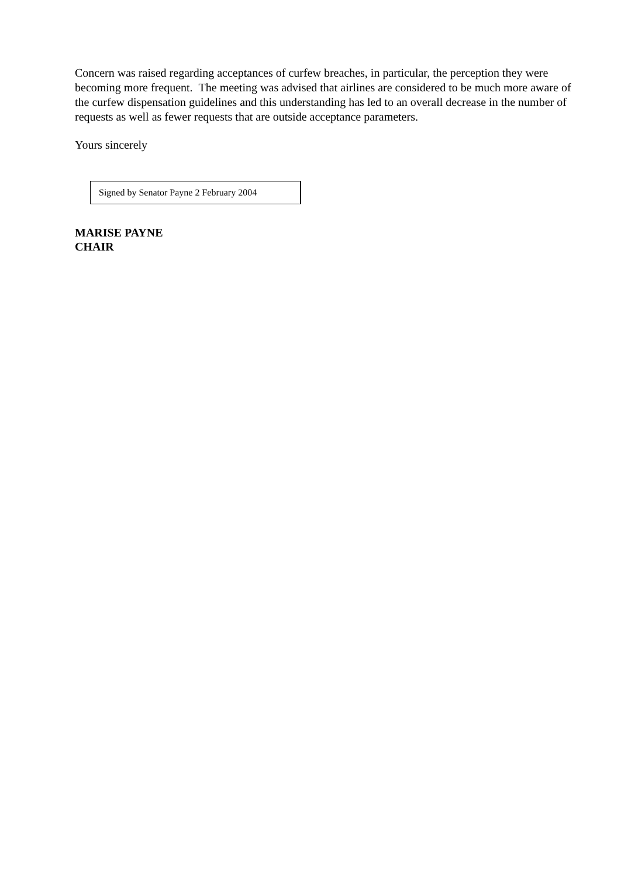Concern was raised regarding acceptances of curfew breaches, in particular, the perception they were becoming more frequent. The meeting was advised that airlines are considered to be much more aware of the curfew dispensation guidelines and this understanding has led to an overall decrease in the number of requests as well as fewer requests that are outside acceptance parameters.
Yours sincerely
Signed by Senator Payne 2 February 2004
MARISE PAYNE
CHAIR